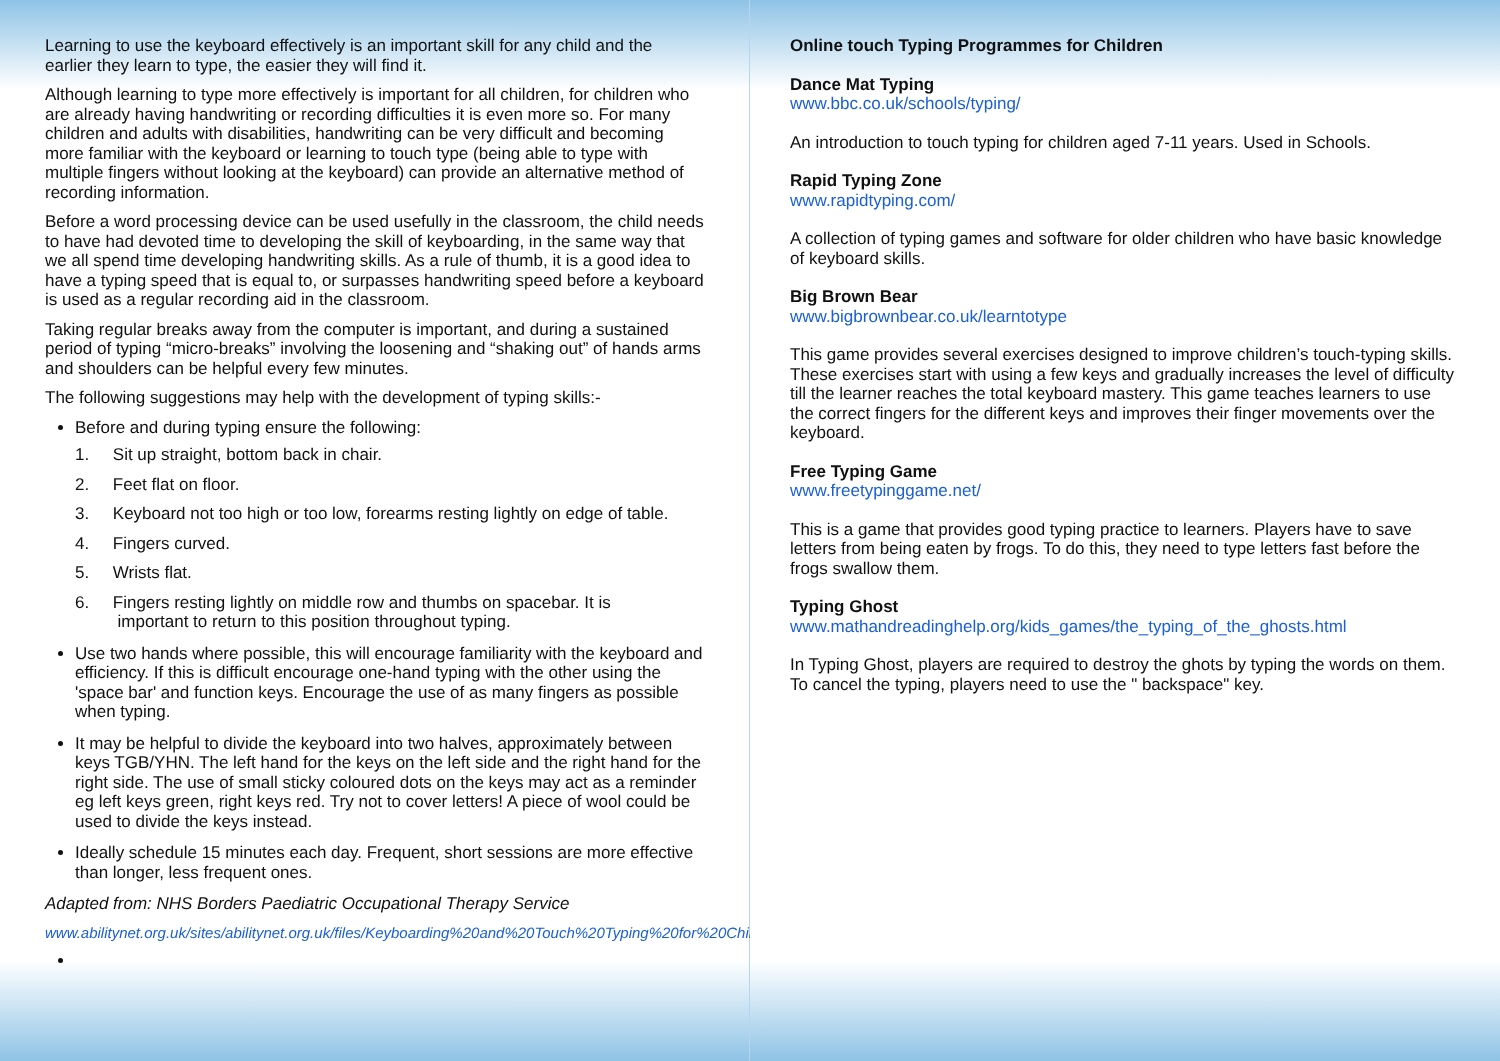Learning to use the keyboard effectively is an important skill for any child and the earlier they learn to type, the easier they will find it.
Although learning to type more effectively is important for all children, for children who are already having handwriting or recording difficulties it is even more so. For many children and adults with disabilities, handwriting can be very difficult and becoming more familiar with the keyboard or learning to touch type (being able to type with multiple fingers without looking at the keyboard) can provide an alternative method of recording information.
Before a word processing device can be used usefully in the classroom, the child needs to have had devoted time to developing the skill of keyboarding, in the same way that we all spend time developing handwriting skills. As a rule of thumb, it is a good idea to have a typing speed that is equal to, or surpasses handwriting speed before a keyboard is used as a regular recording aid in the classroom.
Taking regular breaks away from the computer is important, and during a sustained period of typing “micro-breaks” involving the loosening and “shaking out” of hands arms and shoulders can be helpful every few minutes.
The following suggestions may help with the development of typing skills:-
Before and during typing ensure the following:
1. Sit up straight, bottom back in chair.
2. Feet flat on floor.
3. Keyboard not too high or too low, forearms resting lightly on edge of table.
4. Fingers curved.
5. Wrists flat.
6. Fingers resting lightly on middle row and thumbs on spacebar. It is
important to return to this position throughout typing.
Use two hands where possible, this will encourage familiarity with the keyboard and efficiency. If this is difficult encourage one-hand typing with the other using the 'space bar' and function keys. Encourage the use of as many fingers as possible when typing.
It may be helpful to divide the keyboard into two halves, approximately between keys TGB/YHN. The left hand for the keys on the left side and the right hand for the right side. The use of small sticky coloured dots on the keys may act as a reminder eg left keys green, right keys red. Try not to cover letters! A piece of wool could be used to divide the keys instead.
Ideally schedule 15 minutes each day. Frequent, short sessions are more effective than longer, less frequent ones.
Adapted from: NHS Borders Paediatric Occupational Therapy Service
www.abilitynet.org.uk/sites/abilitynet.org.uk/files/Keyboarding%20and%20Touch%20Typing%20for%20Children.pdf
Online touch Typing Programmes for Children
Dance Mat Typing
www.bbc.co.uk/schools/typing/
An introduction to touch typing for children aged 7-11 years. Used in Schools.
Rapid Typing Zone
www.rapidtyping.com/
A collection of typing games and software for older children who have basic knowledge of keyboard skills.
Big Brown Bear
www.bigbrownbear.co.uk/learntotype
This game provides several exercises designed to improve children’s touch-typing skills. These exercises start with using a few keys and gradually increases the level of difficulty till the learner reaches the total keyboard mastery. This game teaches learners to use the correct fingers for the different keys and improves their finger movements over the keyboard.
Free Typing Game
www.freetypinggame.net/
This is a game that provides good typing practice to learners. Players have to save letters from being eaten by frogs. To do this, they need to type letters fast before the frogs swallow them.
Typing Ghost
www.mathandreadinghelp.org/kids_games/the_typing_of_the_ghosts.html
In Typing Ghost, players are required to destroy the ghots by typing the words on them. To cancel the typing, players need to use the " backspace" key.